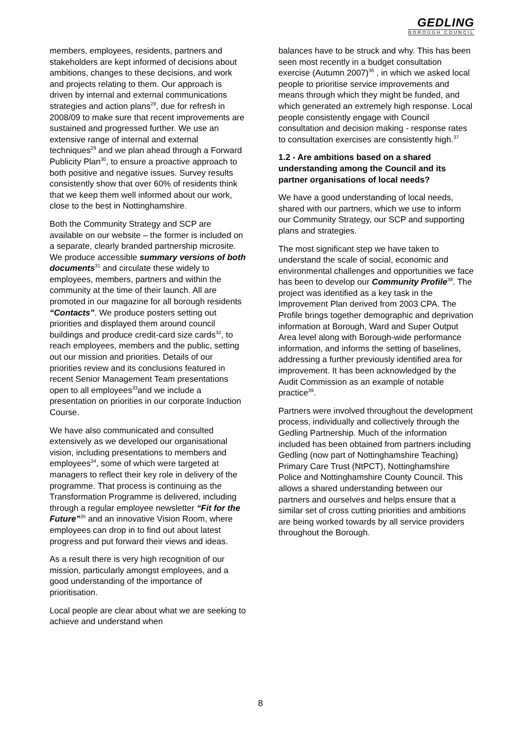GEDLING
BOROUGH COUNCIL
members, employees, residents, partners and stakeholders are kept informed of decisions about ambitions, changes to these decisions, and work and projects relating to them. Our approach is driven by internal and external communications strategies and action plans<sup>28</sup>, due for refresh in 2008/09 to make sure that recent improvements are sustained and progressed further. We use an extensive range of internal and external techniques<sup>29</sup> and we plan ahead through a Forward Publicity Plan<sup>30</sup>, to ensure a proactive approach to both positive and negative issues. Survey results consistently show that over 60% of residents think that we keep them well informed about our work, close to the best in Nottinghamshire.
Both the Community Strategy and SCP are available on our website – the former is included on a separate, clearly branded partnership microsite. We produce accessible summary versions of both documents<sup>31</sup> and circulate these widely to employees, members, partners and within the community at the time of their launch. All are promoted in our magazine for all borough residents “Contacts”. We produce posters setting out priorities and displayed them around council buildings and produce credit-card size cards<sup>32</sup>, to reach employees, members and the public, setting out our mission and priorities. Details of our priorities review and its conclusions featured in recent Senior Management Team presentations open to all employees<sup>33</sup>and we include a presentation on priorities in our corporate Induction Course.
We have also communicated and consulted extensively as we developed our organisational vision, including presentations to members and employees<sup>34</sup>, some of which were targeted at managers to reflect their key role in delivery of the programme. That process is continuing as the Transformation Programme is delivered, including through a regular employee newsletter “Fit for the Future”<sup>35</sup> and an innovative Vision Room, where employees can drop in to find out about latest progress and put forward their views and ideas.
As a result there is very high recognition of our mission, particularly amongst employees, and a good understanding of the importance of prioritisation.
Local people are clear about what we are seeking to achieve and understand when
balances have to be struck and why. This has been seen most recently in a budget consultation exercise (Autumn 2007)<sup>36</sup> , in which we asked local people to prioritise service improvements and means through which they might be funded, and which generated an extremely high response. Local people consistently engage with Council consultation and decision making - response rates to consultation exercises are consistently high.<sup>37</sup>
1.2 - Are ambitions based on a shared understanding among the Council and its partner organisations of local needs?
We have a good understanding of local needs, shared with our partners, which we use to inform our Community Strategy, our SCP and supporting plans and strategies.
The most significant step we have taken to understand the scale of social, economic and environmental challenges and opportunities we face has been to develop our Community Profile<sup>38</sup>. The project was identified as a key task in the Improvement Plan derived from 2003 CPA. The Profile brings together demographic and deprivation information at Borough, Ward and Super Output Area level along with Borough-wide performance information, and informs the setting of baselines, addressing a further previously identified area for improvement. It has been acknowledged by the Audit Commission as an example of notable practice<sup>39</sup>.
Partners were involved throughout the development process, individually and collectively through the Gedling Partnership. Much of the information included has been obtained from partners including Gedling (now part of Nottinghamshire Teaching) Primary Care Trust (NtPCT), Nottinghamshire Police and Nottinghamshire County Council. This allows a shared understanding between our partners and ourselves and helps ensure that a similar set of cross cutting priorities and ambitions are being worked towards by all service providers throughout the Borough.
8